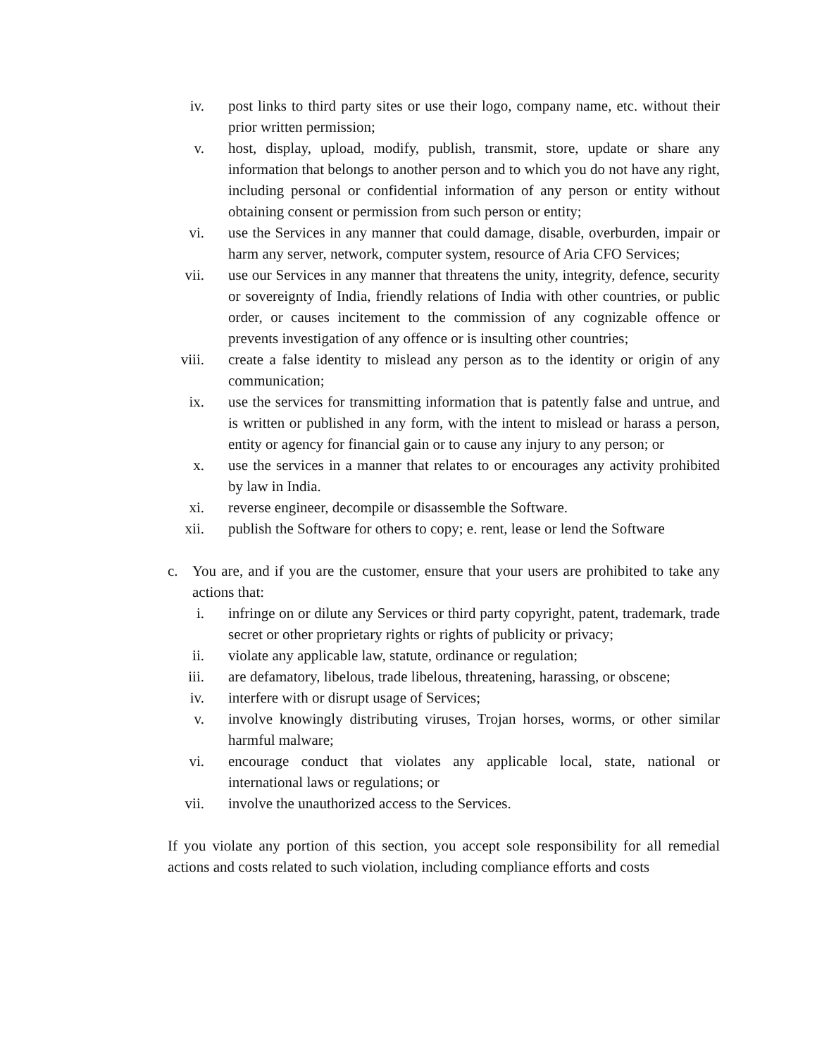iv. post links to third party sites or use their logo, company name, etc. without their prior written permission;
v. host, display, upload, modify, publish, transmit, store, update or share any information that belongs to another person and to which you do not have any right, including personal or confidential information of any person or entity without obtaining consent or permission from such person or entity;
vi. use the Services in any manner that could damage, disable, overburden, impair or harm any server, network, computer system, resource of Aria CFO Services;
vii. use our Services in any manner that threatens the unity, integrity, defence, security or sovereignty of India, friendly relations of India with other countries, or public order, or causes incitement to the commission of any cognizable offence or prevents investigation of any offence or is insulting other countries;
viii. create a false identity to mislead any person as to the identity or origin of any communication;
ix. use the services for transmitting information that is patently false and untrue, and is written or published in any form, with the intent to mislead or harass a person, entity or agency for financial gain or to cause any injury to any person; or
x. use the services in a manner that relates to or encourages any activity prohibited by law in India.
xi. reverse engineer, decompile or disassemble the Software.
xii. publish the Software for others to copy; e. rent, lease or lend the Software
c. You are, and if you are the customer, ensure that your users are prohibited to take any actions that:
i. infringe on or dilute any Services or third party copyright, patent, trademark, trade secret or other proprietary rights or rights of publicity or privacy;
ii. violate any applicable law, statute, ordinance or regulation;
iii. are defamatory, libelous, trade libelous, threatening, harassing, or obscene;
iv. interfere with or disrupt usage of Services;
v. involve knowingly distributing viruses, Trojan horses, worms, or other similar harmful malware;
vi. encourage conduct that violates any applicable local, state, national or international laws or regulations; or
vii. involve the unauthorized access to the Services.
If you violate any portion of this section, you accept sole responsibility for all remedial actions and costs related to such violation, including compliance efforts and costs